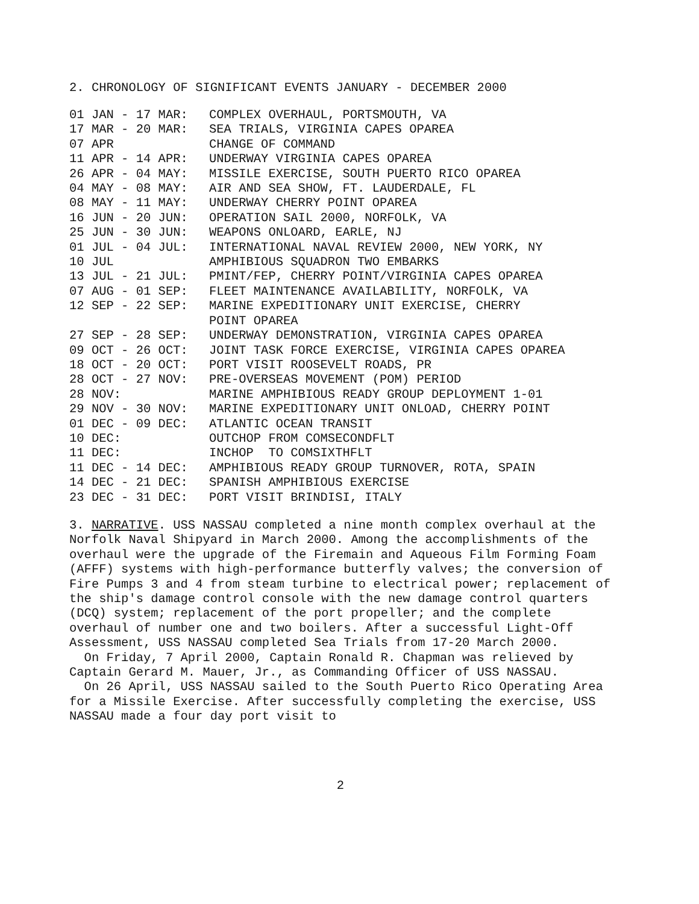2. CHRONOLOGY OF SIGNIFICANT EVENTS JANUARY - DECEMBER 2000
| 01 JAN - 17 MAR: | COMPLEX OVERHAUL, PORTSMOUTH, VA |
| 17 MAR - 20 MAR: | SEA TRIALS, VIRGINIA CAPES OPAREA |
| 07 APR | CHANGE OF COMMAND |
| 11 APR - 14 APR: | UNDERWAY VIRGINIA CAPES OPAREA |
| 26 APR - 04 MAY: | MISSILE EXERCISE, SOUTH PUERTO RICO OPAREA |
| 04 MAY - 08 MAY: | AIR AND SEA SHOW, FT. LAUDERDALE, FL |
| 08 MAY - 11 MAY: | UNDERWAY CHERRY POINT OPAREA |
| 16 JUN - 20 JUN: | OPERATION SAIL 2000, NORFOLK, VA |
| 25 JUN - 30 JUN: | WEAPONS ONLOARD, EARLE, NJ |
| 01 JUL - 04 JUL: | INTERNATIONAL NAVAL REVIEW 2000, NEW YORK, NY |
| 10 JUL | AMPHIBIOUS SQUADRON TWO EMBARKS |
| 13 JUL - 21 JUL: | PMINT/FEP, CHERRY POINT/VIRGINIA CAPES OPAREA |
| 07 AUG - 01 SEP: | FLEET MAINTENANCE AVAILABILITY, NORFOLK, VA |
| 12 SEP - 22 SEP: | MARINE EXPEDITIONARY UNIT EXERCISE, CHERRY POINT OPAREA |
| 27 SEP - 28 SEP: | UNDERWAY DEMONSTRATION, VIRGINIA CAPES OPAREA |
| 09 OCT - 26 OCT: | JOINT TASK FORCE EXERCISE, VIRGINIA CAPES OPAREA |
| 18 OCT - 20 OCT: | PORT VISIT ROOSEVELT ROADS, PR |
| 28 OCT - 27 NOV: | PRE-OVERSEAS MOVEMENT (POM) PERIOD |
| 28 NOV: | MARINE AMPHIBIOUS READY GROUP DEPLOYMENT 1-01 |
| 29 NOV - 30 NOV: | MARINE EXPEDITIONARY UNIT ONLOAD, CHERRY POINT |
| 01 DEC - 09 DEC: | ATLANTIC OCEAN TRANSIT |
| 10 DEC: | OUTCHOP FROM COMSECONDFLT |
| 11 DEC: | INCHOP TO COMSIXTHFLT |
| 11 DEC - 14 DEC: | AMPHIBIOUS READY GROUP TURNOVER, ROTA, SPAIN |
| 14 DEC - 21 DEC: | SPANISH AMPHIBIOUS EXERCISE |
| 23 DEC - 31 DEC: | PORT VISIT BRINDISI, ITALY |
3. NARRATIVE. USS NASSAU completed a nine month complex overhaul at the Norfolk Naval Shipyard in March 2000. Among the accomplishments of the overhaul were the upgrade of the Firemain and Aqueous Film Forming Foam (AFFF) systems with high-performance butterfly valves; the conversion of Fire Pumps 3 and 4 from steam turbine to electrical power; replacement of the ship's damage control console with the new damage control quarters (DCQ) system; replacement of the port propeller; and the complete overhaul of number one and two boilers. After a successful Light-Off Assessment, USS NASSAU completed Sea Trials from 17-20 March 2000.
On Friday, 7 April 2000, Captain Ronald R. Chapman was relieved by Captain Gerard M. Mauer, Jr., as Commanding Officer of USS NASSAU.
On 26 April, USS NASSAU sailed to the South Puerto Rico Operating Area for a Missile Exercise. After successfully completing the exercise, USS NASSAU made a four day port visit to
2